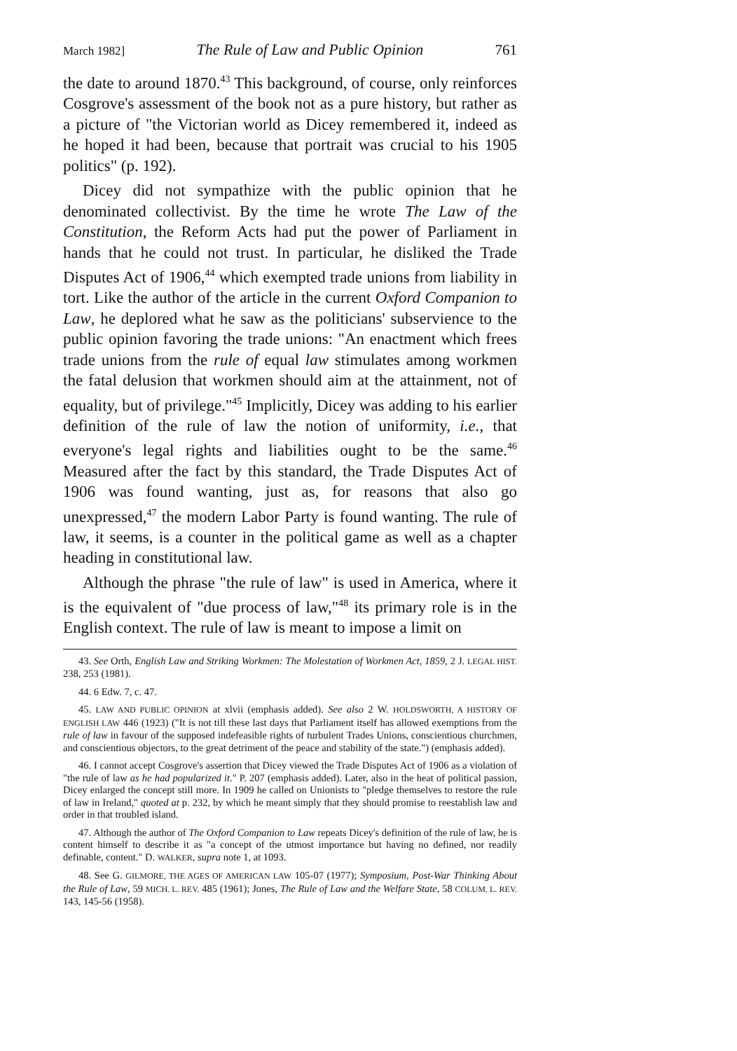March 1982] The Rule of Law and Public Opinion 761
the date to around 1870.<sup>43</sup> This background, of course, only reinforces Cosgrove's assessment of the book not as a pure history, but rather as a picture of "the Victorian world as Dicey remembered it, indeed as he hoped it had been, because that portrait was crucial to his 1905 politics" (p. 192).
Dicey did not sympathize with the public opinion that he denominated collectivist. By the time he wrote The Law of the Constitution, the Reform Acts had put the power of Parliament in hands that he could not trust. In particular, he disliked the Trade Disputes Act of 1906,<sup>44</sup> which exempted trade unions from liability in tort. Like the author of the article in the current Oxford Companion to Law, he deplored what he saw as the politicians' subservience to the public opinion favoring the trade unions: "An enactment which frees trade unions from the rule of equal law stimulates among workmen the fatal delusion that workmen should aim at the attainment, not of equality, but of privilege."<sup>45</sup> Implicitly, Dicey was adding to his earlier definition of the rule of law the notion of uniformity, i.e., that everyone's legal rights and liabilities ought to be the same.<sup>46</sup> Measured after the fact by this standard, the Trade Disputes Act of 1906 was found wanting, just as, for reasons that also go unexpressed,<sup>47</sup> the modern Labor Party is found wanting. The rule of law, it seems, is a counter in the political game as well as a chapter heading in constitutional law.
Although the phrase "the rule of law" is used in America, where it is the equivalent of "due process of law,"<sup>48</sup> its primary role is in the English context. The rule of law is meant to impose a limit on
43. See Orth, English Law and Striking Workmen: The Molestation of Workmen Act, 1859, 2 J. LEGAL HIST. 238, 253 (1981).
44. 6 Edw. 7, c. 47.
45. LAW AND PUBLIC OPINION at xlvii (emphasis added). See also 2 W. HOLDSWORTH, A HISTORY OF ENGLISH LAW 446 (1923) ("It is not till these last days that Parliament itself has allowed exemptions from the rule of law in favour of the supposed indefeasible rights of turbulent Trades Unions, conscientious churchmen, and conscientious objectors, to the great detriment of the peace and stability of the state.") (emphasis added).
46. I cannot accept Cosgrove's assertion that Dicey viewed the Trade Disputes Act of 1906 as a violation of "the rule of law as he had popularized it." P. 207 (emphasis added). Later, also in the heat of political passion, Dicey enlarged the concept still more. In 1909 he called on Unionists to "pledge themselves to restore the rule of law in Ireland," quoted at p. 232, by which he meant simply that they should promise to reestablish law and order in that troubled island.
47. Although the author of The Oxford Companion to Law repeats Dicey's definition of the rule of law, he is content himself to describe it as "a concept of the utmost importance but having no defined, nor readily definable, content." D. WALKER, supra note 1, at 1093.
48. See G. GILMORE, THE AGES OF AMERICAN LAW 105-07 (1977); Symposium, Post-War Thinking About the Rule of Law, 59 MICH. L. REV. 485 (1961); Jones, The Rule of Law and the Welfare State, 58 COLUM. L. REV. 143, 145-56 (1958).